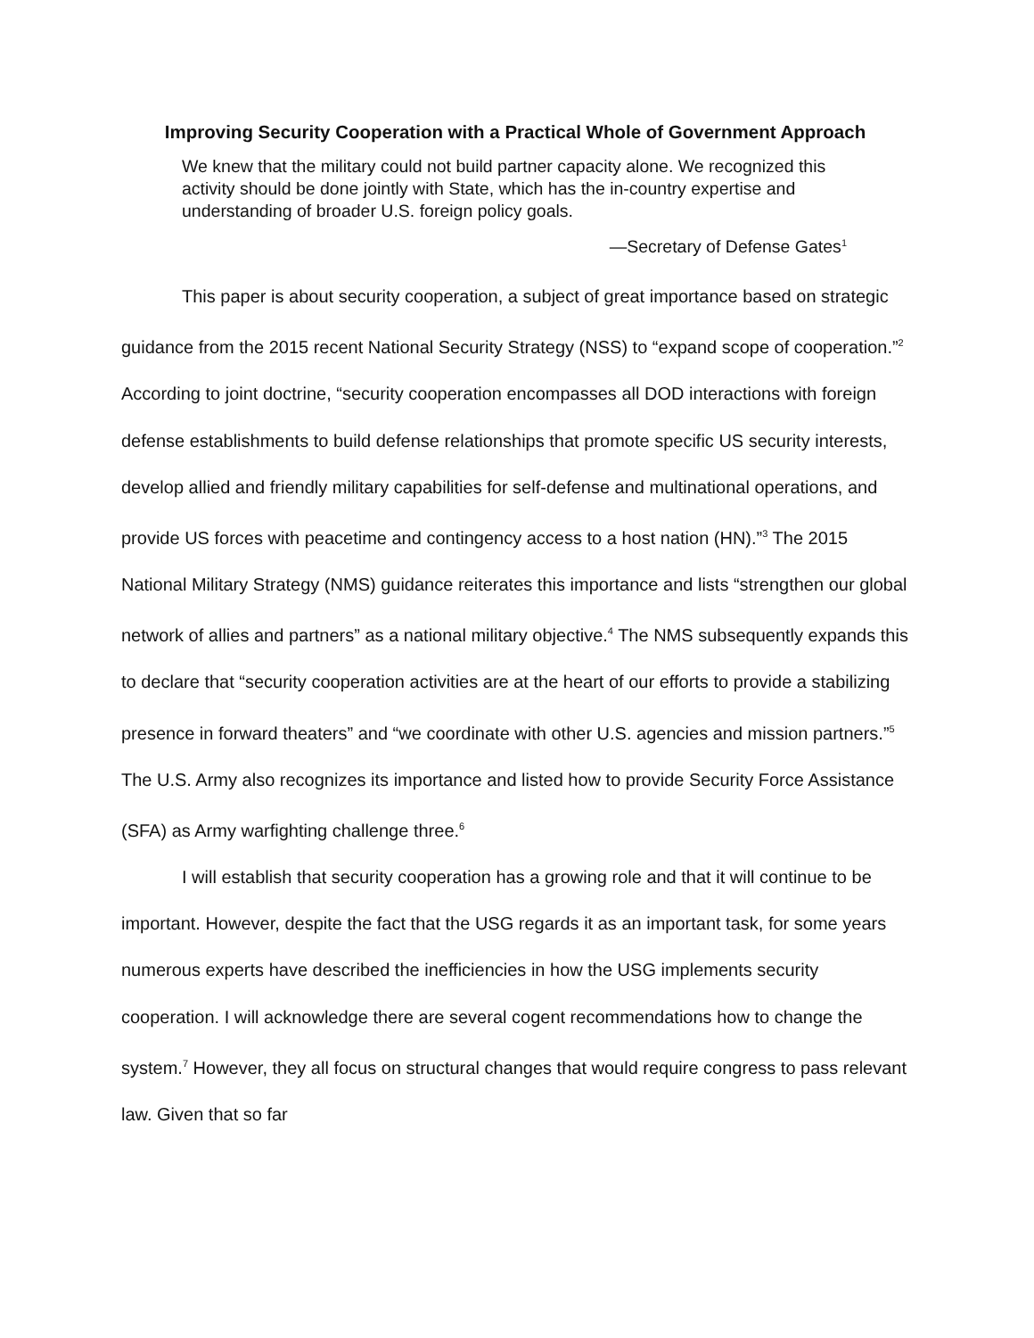Improving Security Cooperation with a Practical Whole of Government Approach
We knew that the military could not build partner capacity alone. We recognized this activity should be done jointly with State, which has the in-country expertise and understanding of broader U.S. foreign policy goals.
—Secretary of Defense Gates<sup>1</sup>
This paper is about security cooperation, a subject of great importance based on strategic guidance from the 2015 recent National Security Strategy (NSS) to “expand scope of cooperation.”<sup>2</sup> According to joint doctrine, “security cooperation encompasses all DOD interactions with foreign defense establishments to build defense relationships that promote specific US security interests, develop allied and friendly military capabilities for self-defense and multinational operations, and provide US forces with peacetime and contingency access to a host nation (HN).”<sup>3</sup> The 2015 National Military Strategy (NMS) guidance reiterates this importance and lists “strengthen our global network of allies and partners” as a national military objective.<sup>4</sup> The NMS subsequently expands this to declare that “security cooperation activities are at the heart of our efforts to provide a stabilizing presence in forward theaters” and “we coordinate with other U.S. agencies and mission partners.”<sup>5</sup> The U.S. Army also recognizes its importance and listed how to provide Security Force Assistance (SFA) as Army warfighting challenge three.<sup>6</sup>
I will establish that security cooperation has a growing role and that it will continue to be important. However, despite the fact that the USG regards it as an important task, for some years numerous experts have described the inefficiencies in how the USG implements security cooperation. I will acknowledge there are several cogent recommendations how to change the system.<sup>7</sup> However, they all focus on structural changes that would require congress to pass relevant law. Given that so far